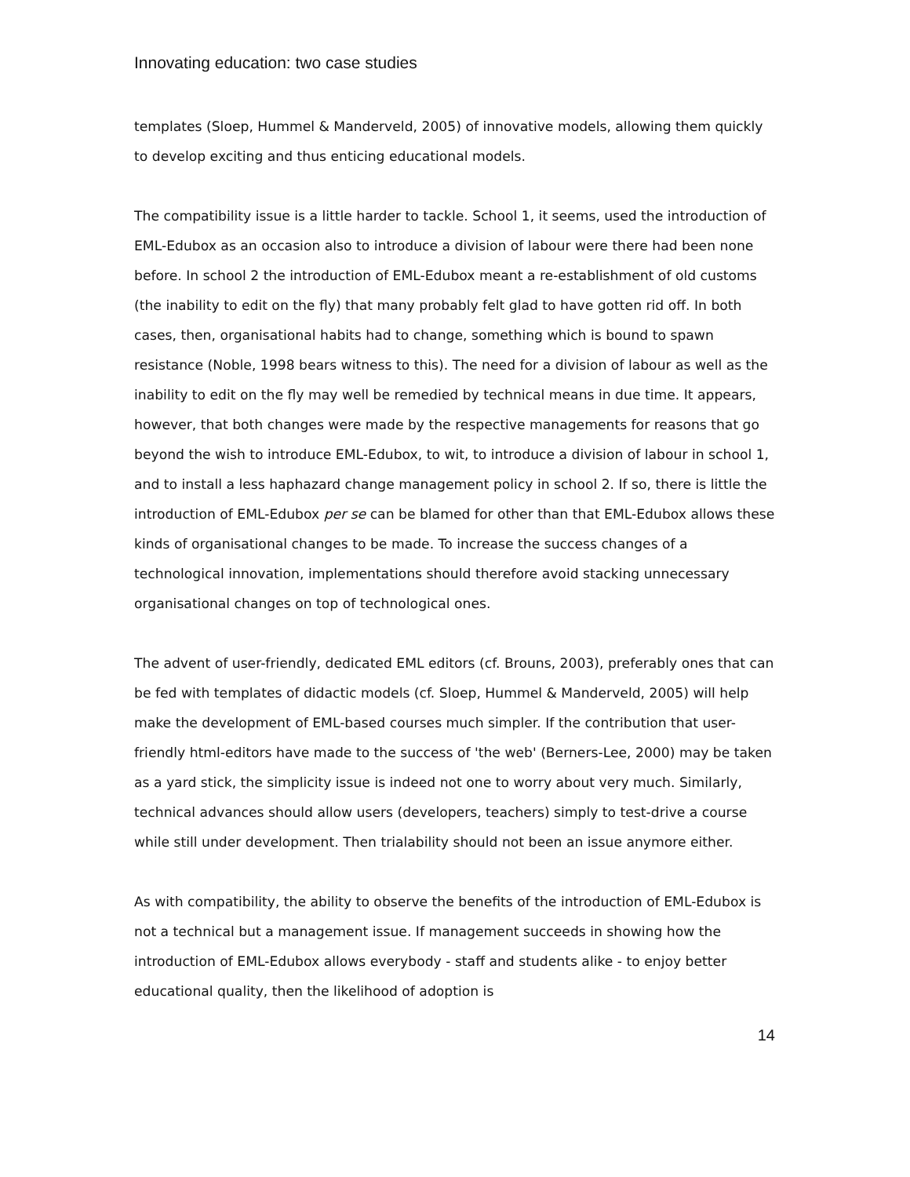Innovating education: two case studies
templates (Sloep, Hummel & Manderveld, 2005) of innovative models, allowing them quickly to develop exciting and thus enticing educational models.
The compatibility issue is a little harder to tackle. School 1, it seems, used the introduction of EML-Edubox as an occasion also to introduce a division of labour were there had been none before. In school 2 the introduction of EML-Edubox meant a re-establishment of old customs (the inability to edit on the fly) that many probably felt glad to have gotten rid off. In both cases, then, organisational habits had to change, something which is bound to spawn resistance (Noble, 1998 bears witness to this). The need for a division of labour as well as the inability to edit on the fly may well be remedied by technical means in due time. It appears, however, that both changes were made by the respective managements for reasons that go beyond the wish to introduce EML-Edubox, to wit, to introduce a division of labour in school 1, and to install a less haphazard change management policy in school 2. If so, there is little the introduction of EML-Edubox per se can be blamed for other than that EML-Edubox allows these kinds of organisational changes to be made. To increase the success changes of a technological innovation, implementations should therefore avoid stacking unnecessary organisational changes on top of technological ones.
The advent of user-friendly, dedicated EML editors (cf. Brouns, 2003), preferably ones that can be fed with templates of didactic models (cf. Sloep, Hummel & Manderveld, 2005) will help make the development of EML-based courses much simpler. If the contribution that user-friendly html-editors have made to the success of 'the web' (Berners-Lee, 2000) may be taken as a yard stick, the simplicity issue is indeed not one to worry about very much. Similarly, technical advances should allow users (developers, teachers) simply to test-drive a course while still under development. Then trialability should not been an issue anymore either.
As with compatibility, the ability to observe the benefits of the introduction of EML-Edubox is not a technical but a management issue. If management succeeds in showing how the introduction of EML-Edubox allows everybody - staff and students alike - to enjoy better educational quality, then the likelihood of adoption is
14